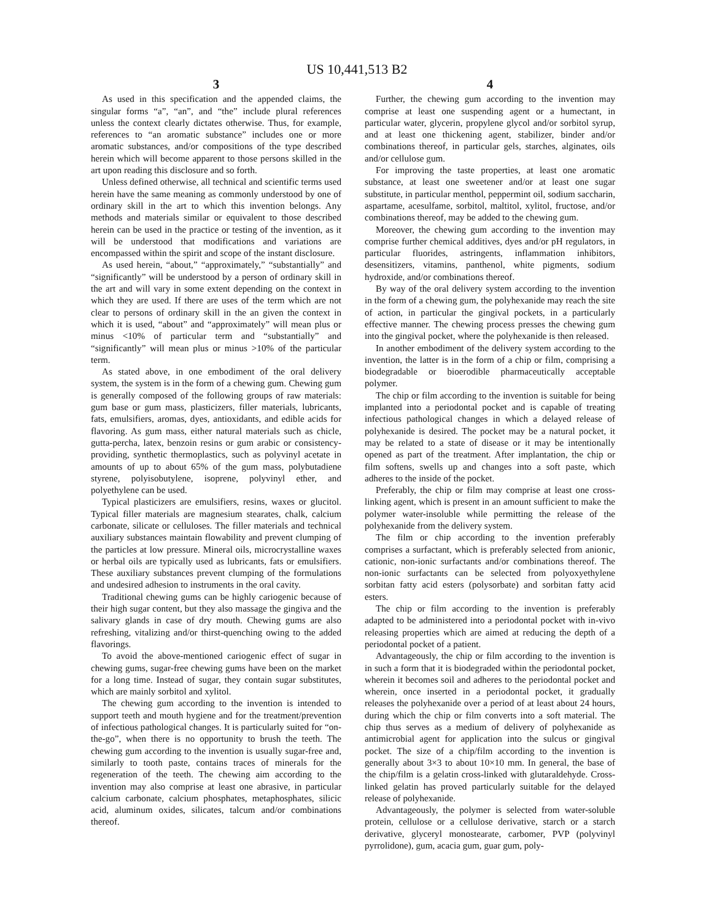US 10,441,513 B2
3
As used in this specification and the appended claims, the singular forms “a”, “an”, and “the” include plural references unless the context clearly dictates otherwise. Thus, for example, references to “an aromatic substance” includes one or more aromatic substances, and/or compositions of the type described herein which will become apparent to those persons skilled in the art upon reading this disclosure and so forth.
Unless defined otherwise, all technical and scientific terms used herein have the same meaning as commonly understood by one of ordinary skill in the art to which this invention belongs. Any methods and materials similar or equivalent to those described herein can be used in the practice or testing of the invention, as it will be understood that modifications and variations are encompassed within the spirit and scope of the instant disclosure.
As used herein, “about,” “approximately,” “substantially” and “significantly” will be understood by a person of ordinary skill in the art and will vary in some extent depending on the context in which they are used. If there are uses of the term which are not clear to persons of ordinary skill in the an given the context in which it is used, “about” and “approximately” will mean plus or minus <10% of particular term and “substantially” and “significantly” will mean plus or minus >10% of the particular term.
As stated above, in one embodiment of the oral delivery system, the system is in the form of a chewing gum. Chewing gum is generally composed of the following groups of raw materials: gum base or gum mass, plasticizers, filler materials, lubricants, fats, emulsifiers, aromas, dyes, antioxidants, and edible acids for flavoring. As gum mass, either natural materials such as chicle, gutta-percha, latex, benzoin resins or gum arabic or consistency-providing, synthetic thermoplastics, such as polyvinyl acetate in amounts of up to about 65% of the gum mass, polybutadiene styrene, polyisobutylene, isoprene, polyvinyl ether, and polyethylene can be used.
Typical plasticizers are emulsifiers, resins, waxes or glucitol. Typical filler materials are magnesium stearates, chalk, calcium carbonate, silicate or celluloses. The filler materials and technical auxiliary substances maintain flowability and prevent clumping of the particles at low pressure. Mineral oils, microcrystalline waxes or herbal oils are typically used as lubricants, fats or emulsifiers. These auxiliary substances prevent clumping of the formulations and undesired adhesion to instruments in the oral cavity.
Traditional chewing gums can be highly cariogenic because of their high sugar content, but they also massage the gingiva and the salivary glands in case of dry mouth. Chewing gums are also refreshing, vitalizing and/or thirst-quenching owing to the added flavorings.
To avoid the above-mentioned cariogenic effect of sugar in chewing gums, sugar-free chewing gums have been on the market for a long time. Instead of sugar, they contain sugar substitutes, which are mainly sorbitol and xylitol.
The chewing gum according to the invention is intended to support teeth and mouth hygiene and for the treatment/prevention of infectious pathological changes. It is particularly suited for “on-the-go”, when there is no opportunity to brush the teeth. The chewing gum according to the invention is usually sugar-free and, similarly to tooth paste, contains traces of minerals for the regeneration of the teeth. The chewing aim according to the invention may also comprise at least one abrasive, in particular calcium carbonate, calcium phosphates, metaphosphates, silicic acid, aluminum oxides, silicates, talcum and/or combinations thereof.
4
Further, the chewing gum according to the invention may comprise at least one suspending agent or a humectant, in particular water, glycerin, propylene glycol and/or sorbitol syrup, and at least one thickening agent, stabilizer, binder and/or combinations thereof, in particular gels, starches, alginates, oils and/or cellulose gum.
For improving the taste properties, at least one aromatic substance, at least one sweetener and/or at least one sugar substitute, in particular menthol, peppermint oil, sodium saccharin, aspartame, acesulfame, sorbitol, maltitol, xylitol, fructose, and/or combinations thereof, may be added to the chewing gum.
Moreover, the chewing gum according to the invention may comprise further chemical additives, dyes and/or pH regulators, in particular fluorides, astringents, inflammation inhibitors, desensitizers, vitamins, panthenol, white pigments, sodium hydroxide, and/or combinations thereof.
By way of the oral delivery system according to the invention in the form of a chewing gum, the polyhexanide may reach the site of action, in particular the gingival pockets, in a particularly effective manner. The chewing process presses the chewing gum into the gingival pocket, where the polyhexanide is then released.
In another embodiment of the delivery system according to the invention, the latter is in the form of a chip or film, comprising a biodegradable or bioerodible pharmaceutically acceptable polymer.
The chip or film according to the invention is suitable for being implanted into a periodontal pocket and is capable of treating infectious pathological changes in which a delayed release of polyhexanide is desired. The pocket may be a natural pocket, it may be related to a state of disease or it may be intentionally opened as part of the treatment. After implantation, the chip or film softens, swells up and changes into a soft paste, which adheres to the inside of the pocket.
Preferably, the chip or film may comprise at least one cross-linking agent, which is present in an amount sufficient to make the polymer water-insoluble while permitting the release of the polyhexanide from the delivery system.
The film or chip according to the invention preferably comprises a surfactant, which is preferably selected from anionic, cationic, non-ionic surfactants and/or combinations thereof. The non-ionic surfactants can be selected from polyoxyethylene sorbitan fatty acid esters (polysorbate) and sorbitan fatty acid esters.
The chip or film according to the invention is preferably adapted to be administered into a periodontal pocket with in-vivo releasing properties which are aimed at reducing the depth of a periodontal pocket of a patient.
Advantageously, the chip or film according to the invention is in such a form that it is biodegraded within the periodontal pocket, wherein it becomes soil and adheres to the periodontal pocket and wherein, once inserted in a periodontal pocket, it gradually releases the polyhexanide over a period of at least about 24 hours, during which the chip or film converts into a soft material. The chip thus serves as a medium of delivery of polyhexanide as antimicrobial agent for application into the sulcus or gingival pocket. The size of a chip/film according to the invention is generally about 3×3 to about 10×10 mm. In general, the base of the chip/film is a gelatin cross-linked with glutaraldehyde. Cross-linked gelatin has proved particularly suitable for the delayed release of polyhexanide.
Advantageously, the polymer is selected from water-soluble protein, cellulose or a cellulose derivative, starch or a starch derivative, glyceryl monostearate, carbomer, PVP (polyvinyl pyrrolidone), gum, acacia gum, guar gum, poly-